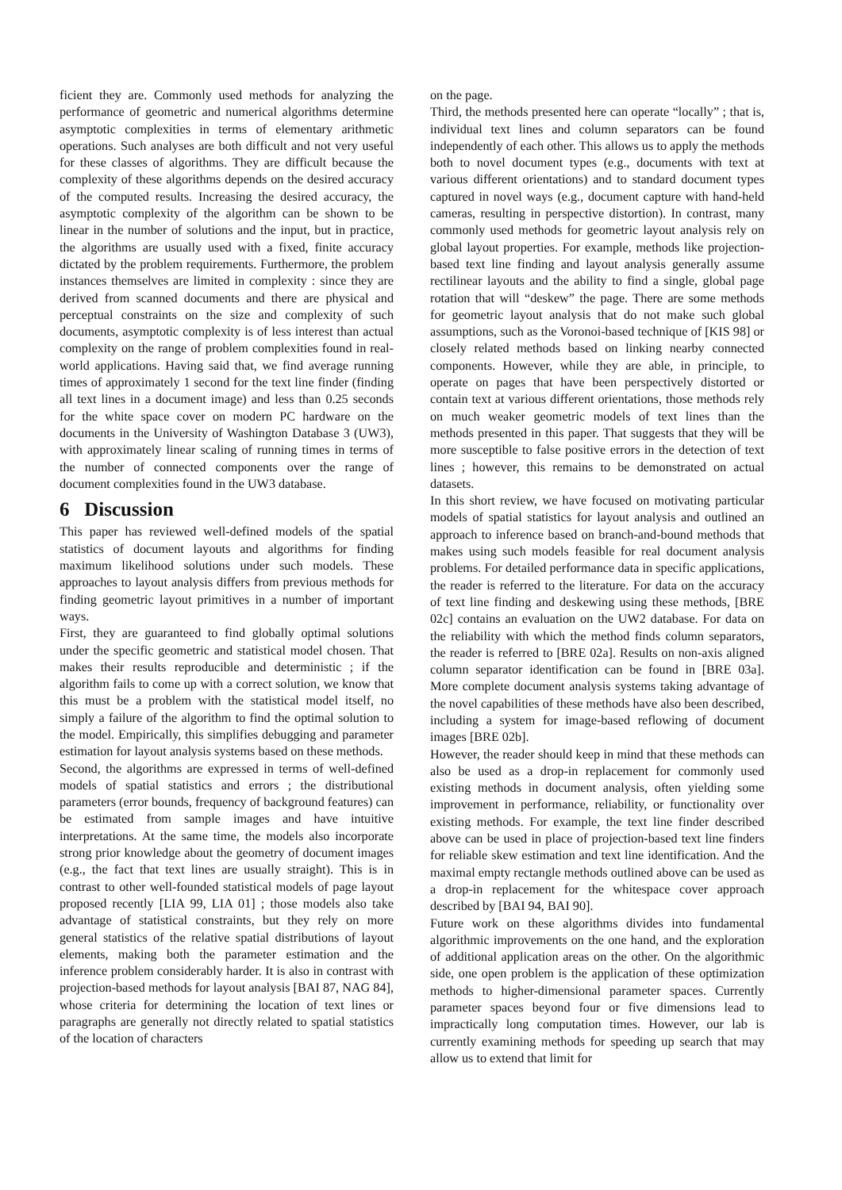ficient they are. Commonly used methods for analyzing the performance of geometric and numerical algorithms determine asymptotic complexities in terms of elementary arithmetic operations. Such analyses are both difficult and not very useful for these classes of algorithms. They are difficult because the complexity of these algorithms depends on the desired accuracy of the computed results. Increasing the desired accuracy, the asymptotic complexity of the algorithm can be shown to be linear in the number of solutions and the input, but in practice, the algorithms are usually used with a fixed, finite accuracy dictated by the problem requirements. Furthermore, the problem instances themselves are limited in complexity : since they are derived from scanned documents and there are physical and perceptual constraints on the size and complexity of such documents, asymptotic complexity is of less interest than actual complexity on the range of problem complexities found in real-world applications. Having said that, we find average running times of approximately 1 second for the text line finder (finding all text lines in a document image) and less than 0.25 seconds for the white space cover on modern PC hardware on the documents in the University of Washington Database 3 (UW3), with approximately linear scaling of running times in terms of the number of connected components over the range of document complexities found in the UW3 database.
6 Discussion
This paper has reviewed well-defined models of the spatial statistics of document layouts and algorithms for finding maximum likelihood solutions under such models. These approaches to layout analysis differs from previous methods for finding geometric layout primitives in a number of important ways.
First, they are guaranteed to find globally optimal solutions under the specific geometric and statistical model chosen. That makes their results reproducible and deterministic ; if the algorithm fails to come up with a correct solution, we know that this must be a problem with the statistical model itself, no simply a failure of the algorithm to find the optimal solution to the model. Empirically, this simplifies debugging and parameter estimation for layout analysis systems based on these methods.
Second, the algorithms are expressed in terms of well-defined models of spatial statistics and errors ; the distributional parameters (error bounds, frequency of background features) can be estimated from sample images and have intuitive interpretations. At the same time, the models also incorporate strong prior knowledge about the geometry of document images (e.g., the fact that text lines are usually straight). This is in contrast to other well-founded statistical models of page layout proposed recently [LIA 99, LIA 01] ; those models also take advantage of statistical constraints, but they rely on more general statistics of the relative spatial distributions of layout elements, making both the parameter estimation and the inference problem considerably harder. It is also in contrast with projection-based methods for layout analysis [BAI 87, NAG 84], whose criteria for determining the location of text lines or paragraphs are generally not directly related to spatial statistics of the location of characters
on the page.
Third, the methods presented here can operate “locally” ; that is, individual text lines and column separators can be found independently of each other. This allows us to apply the methods both to novel document types (e.g., documents with text at various different orientations) and to standard document types captured in novel ways (e.g., document capture with hand-held cameras, resulting in perspective distortion). In contrast, many commonly used methods for geometric layout analysis rely on global layout properties. For example, methods like projection-based text line finding and layout analysis generally assume rectilinear layouts and the ability to find a single, global page rotation that will “deskew” the page. There are some methods for geometric layout analysis that do not make such global assumptions, such as the Voronoi-based technique of [KIS 98] or closely related methods based on linking nearby connected components. However, while they are able, in principle, to operate on pages that have been perspectively distorted or contain text at various different orientations, those methods rely on much weaker geometric models of text lines than the methods presented in this paper. That suggests that they will be more susceptible to false positive errors in the detection of text lines ; however, this remains to be demonstrated on actual datasets.
In this short review, we have focused on motivating particular models of spatial statistics for layout analysis and outlined an approach to inference based on branch-and-bound methods that makes using such models feasible for real document analysis problems. For detailed performance data in specific applications, the reader is referred to the literature. For data on the accuracy of text line finding and deskewing using these methods, [BRE 02c] contains an evaluation on the UW2 database. For data on the reliability with which the method finds column separators, the reader is referred to [BRE 02a]. Results on non-axis aligned column separator identification can be found in [BRE 03a]. More complete document analysis systems taking advantage of the novel capabilities of these methods have also been described, including a system for image-based reflowing of document images [BRE 02b].
However, the reader should keep in mind that these methods can also be used as a drop-in replacement for commonly used existing methods in document analysis, often yielding some improvement in performance, reliability, or functionality over existing methods. For example, the text line finder described above can be used in place of projection-based text line finders for reliable skew estimation and text line identification. And the maximal empty rectangle methods outlined above can be used as a drop-in replacement for the whitespace cover approach described by [BAI 94, BAI 90].
Future work on these algorithms divides into fundamental algorithmic improvements on the one hand, and the exploration of additional application areas on the other. On the algorithmic side, one open problem is the application of these optimization methods to higher-dimensional parameter spaces. Currently parameter spaces beyond four or five dimensions lead to impractically long computation times. However, our lab is currently examining methods for speeding up search that may allow us to extend that limit for